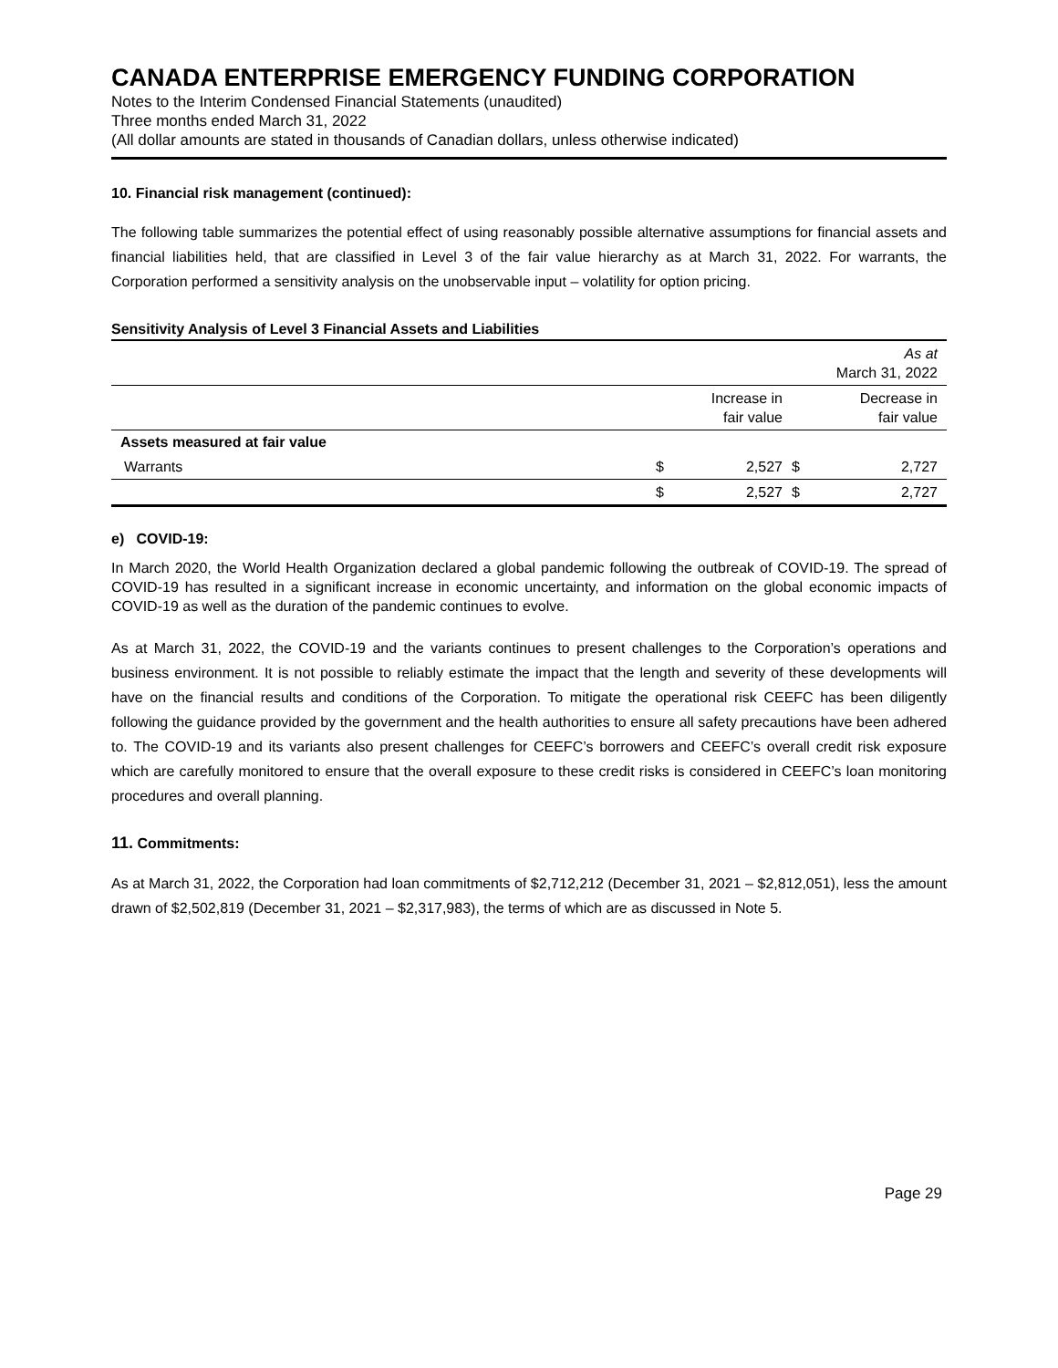CANADA ENTERPRISE EMERGENCY FUNDING CORPORATION
Notes to the Interim Condensed Financial Statements (unaudited)
Three months ended March 31, 2022
(All dollar amounts are stated in thousands of Canadian dollars, unless otherwise indicated)
10. Financial risk management (continued):
The following table summarizes the potential effect of using reasonably possible alternative assumptions for financial assets and financial liabilities held, that are classified in Level 3 of the fair value hierarchy as at March 31, 2022. For warrants, the Corporation performed a sensitivity analysis on the unobservable input – volatility for option pricing.
Sensitivity Analysis of Level 3 Financial Assets and Liabilities
| | | | | As at March 31, 2022 |
| | | Increase in fair value | | Decrease in fair value |
| Assets measured at fair value | | | | |
| Warrants | $ | 2,527 | $ | 2,727 |
| | $ | 2,527 | $ | 2,727 |
e) COVID-19:
In March 2020, the World Health Organization declared a global pandemic following the outbreak of COVID-19. The spread of COVID-19 has resulted in a significant increase in economic uncertainty, and information on the global economic impacts of COVID-19 as well as the duration of the pandemic continues to evolve.
As at March 31, 2022, the COVID-19 and the variants continues to present challenges to the Corporation’s operations and business environment. It is not possible to reliably estimate the impact that the length and severity of these developments will have on the financial results and conditions of the Corporation. To mitigate the operational risk CEEFC has been diligently following the guidance provided by the government and the health authorities to ensure all safety precautions have been adhered to. The COVID-19 and its variants also present challenges for CEEFC’s borrowers and CEEFC’s overall credit risk exposure which are carefully monitored to ensure that the overall exposure to these credit risks is considered in CEEFC’s loan monitoring procedures and overall planning.
11. Commitments:
As at March 31, 2022, the Corporation had loan commitments of $2,712,212 (December 31, 2021 – $2,812,051), less the amount drawn of $2,502,819 (December 31, 2021 – $2,317,983), the terms of which are as discussed in Note 5.
Page 29